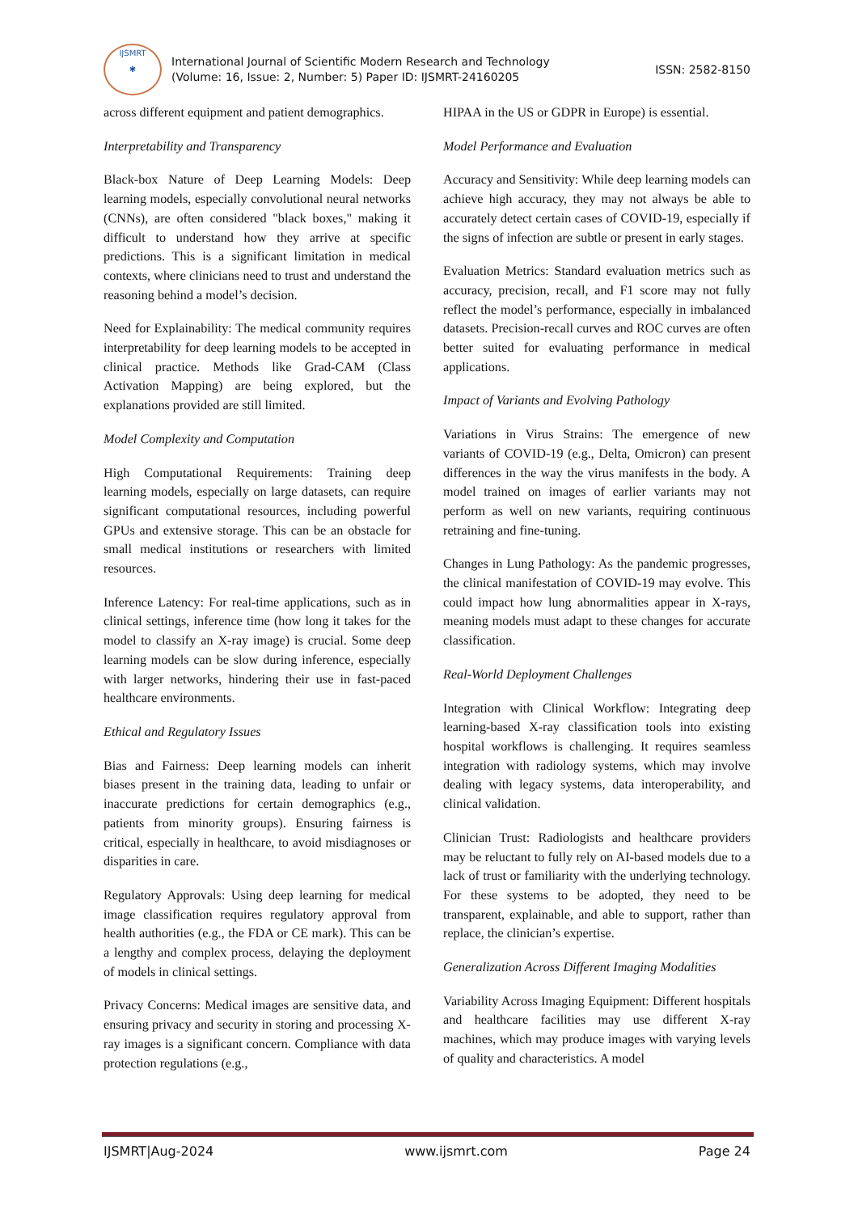IJSMRT
✱
International Journal of Scientific Modern Research and Technology
(Volume: 16, Issue: 2, Number: 5) Paper ID: IJSMRT-24160205
ISSN: 2582-8150
across different equipment and patient demographics.
Interpretability and Transparency
Black-box Nature of Deep Learning Models: Deep learning models, especially convolutional neural networks (CNNs), are often considered "black boxes," making it difficult to understand how they arrive at specific predictions. This is a significant limitation in medical contexts, where clinicians need to trust and understand the reasoning behind a model’s decision.
Need for Explainability: The medical community requires interpretability for deep learning models to be accepted in clinical practice. Methods like Grad-CAM (Class Activation Mapping) are being explored, but the explanations provided are still limited.
Model Complexity and Computation
High Computational Requirements: Training deep learning models, especially on large datasets, can require significant computational resources, including powerful GPUs and extensive storage. This can be an obstacle for small medical institutions or researchers with limited resources.
Inference Latency: For real-time applications, such as in clinical settings, inference time (how long it takes for the model to classify an X-ray image) is crucial. Some deep learning models can be slow during inference, especially with larger networks, hindering their use in fast-paced healthcare environments.
Ethical and Regulatory Issues
Bias and Fairness: Deep learning models can inherit biases present in the training data, leading to unfair or inaccurate predictions for certain demographics (e.g., patients from minority groups). Ensuring fairness is critical, especially in healthcare, to avoid misdiagnoses or disparities in care.
Regulatory Approvals: Using deep learning for medical image classification requires regulatory approval from health authorities (e.g., the FDA or CE mark). This can be a lengthy and complex process, delaying the deployment of models in clinical settings.
Privacy Concerns: Medical images are sensitive data, and ensuring privacy and security in storing and processing X-ray images is a significant concern. Compliance with data protection regulations (e.g.,
HIPAA in the US or GDPR in Europe) is essential.
Model Performance and Evaluation
Accuracy and Sensitivity: While deep learning models can achieve high accuracy, they may not always be able to accurately detect certain cases of COVID-19, especially if the signs of infection are subtle or present in early stages.
Evaluation Metrics: Standard evaluation metrics such as accuracy, precision, recall, and F1 score may not fully reflect the model’s performance, especially in imbalanced datasets. Precision-recall curves and ROC curves are often better suited for evaluating performance in medical applications.
Impact of Variants and Evolving Pathology
Variations in Virus Strains: The emergence of new variants of COVID-19 (e.g., Delta, Omicron) can present differences in the way the virus manifests in the body. A model trained on images of earlier variants may not perform as well on new variants, requiring continuous retraining and fine-tuning.
Changes in Lung Pathology: As the pandemic progresses, the clinical manifestation of COVID-19 may evolve. This could impact how lung abnormalities appear in X-rays, meaning models must adapt to these changes for accurate classification.
Real-World Deployment Challenges
Integration with Clinical Workflow: Integrating deep learning-based X-ray classification tools into existing hospital workflows is challenging. It requires seamless integration with radiology systems, which may involve dealing with legacy systems, data interoperability, and clinical validation.
Clinician Trust: Radiologists and healthcare providers may be reluctant to fully rely on AI-based models due to a lack of trust or familiarity with the underlying technology. For these systems to be adopted, they need to be transparent, explainable, and able to support, rather than replace, the clinician’s expertise.
Generalization Across Different Imaging Modalities
Variability Across Imaging Equipment: Different hospitals and healthcare facilities may use different X-ray machines, which may produce images with varying levels of quality and characteristics. A model
IJSMRT|Aug-2024 www.ijsmrt.com Page 24